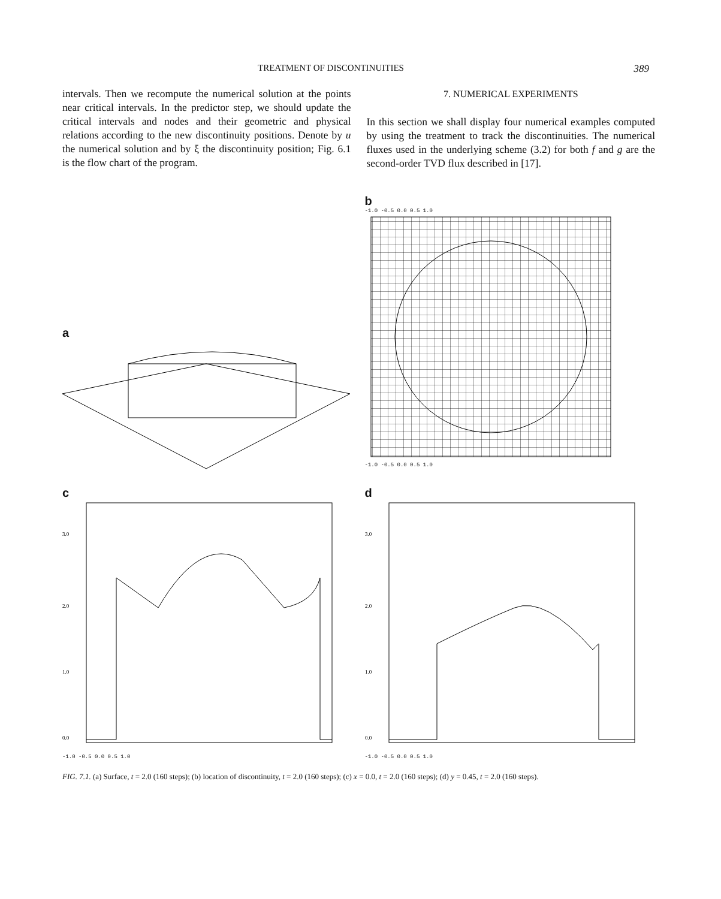TREATMENT OF DISCONTINUITIES 389
intervals. Then we recompute the numerical solution at the points near critical intervals. In the predictor step, we should update the critical intervals and nodes and their geometric and physical relations according to the new discontinuity positions. Denote by u the numerical solution and by ξ the discontinuity position; Fig. 6.1 is the flow chart of the program.
7. NUMERICAL EXPERIMENTS
In this section we shall display four numerical examples computed by using the treatment to track the discontinuities. The numerical fluxes used in the underlying scheme (3.2) for both f and g are the second-order TVD flux described in [17].
a
b
-1.0 -0.5 0.0 0.5 1.0
-1.0 -0.5 0.0 0.5 1.0
c
3.0
2.0
1.0
0.0
-1.0 -0.5 0.0 0.5 1.0
d
3.0
2.0
1.0
0.0
-1.0 -0.5 0.0 0.5 1.0
FIG. 7.1. (a) Surface, t = 2.0 (160 steps); (b) location of discontinuity, t = 2.0 (160 steps); (c) x = 0.0, t = 2.0 (160 steps); (d) y = 0.45, t = 2.0 (160 steps).